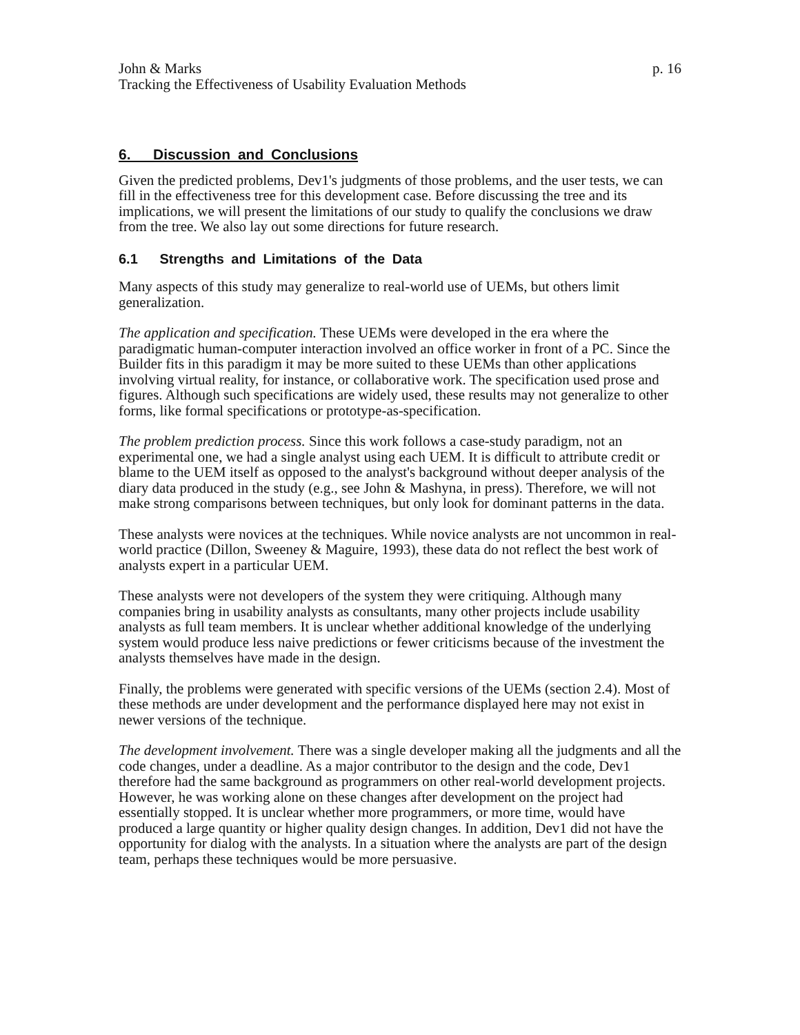John & Marks p. 16
Tracking the Effectiveness of Usability Evaluation Methods
6. Discussion and Conclusions
Given the predicted problems, Dev1's judgments of those problems, and the user tests, we can fill in the effectiveness tree for this development case. Before discussing the tree and its implications, we will present the limitations of our study to qualify the conclusions we draw from the tree. We also lay out some directions for future research.
6.1 Strengths and Limitations of the Data
Many aspects of this study may generalize to real-world use of UEMs, but others limit generalization.
The application and specification. These UEMs were developed in the era where the paradigmatic human-computer interaction involved an office worker in front of a PC. Since the Builder fits in this paradigm it may be more suited to these UEMs than other applications involving virtual reality, for instance, or collaborative work. The specification used prose and figures. Although such specifications are widely used, these results may not generalize to other forms, like formal specifications or prototype-as-specification.
The problem prediction process. Since this work follows a case-study paradigm, not an experimental one, we had a single analyst using each UEM. It is difficult to attribute credit or blame to the UEM itself as opposed to the analyst's background without deeper analysis of the diary data produced in the study (e.g., see John & Mashyna, in press). Therefore, we will not make strong comparisons between techniques, but only look for dominant patterns in the data.
These analysts were novices at the techniques. While novice analysts are not uncommon in real-world practice (Dillon, Sweeney & Maguire, 1993), these data do not reflect the best work of analysts expert in a particular UEM.
These analysts were not developers of the system they were critiquing. Although many companies bring in usability analysts as consultants, many other projects include usability analysts as full team members. It is unclear whether additional knowledge of the underlying system would produce less naive predictions or fewer criticisms because of the investment the analysts themselves have made in the design.
Finally, the problems were generated with specific versions of the UEMs (section 2.4). Most of these methods are under development and the performance displayed here may not exist in newer versions of the technique.
The development involvement. There was a single developer making all the judgments and all the code changes, under a deadline. As a major contributor to the design and the code, Dev1 therefore had the same background as programmers on other real-world development projects. However, he was working alone on these changes after development on the project had essentially stopped. It is unclear whether more programmers, or more time, would have produced a large quantity or higher quality design changes. In addition, Dev1 did not have the opportunity for dialog with the analysts. In a situation where the analysts are part of the design team, perhaps these techniques would be more persuasive.